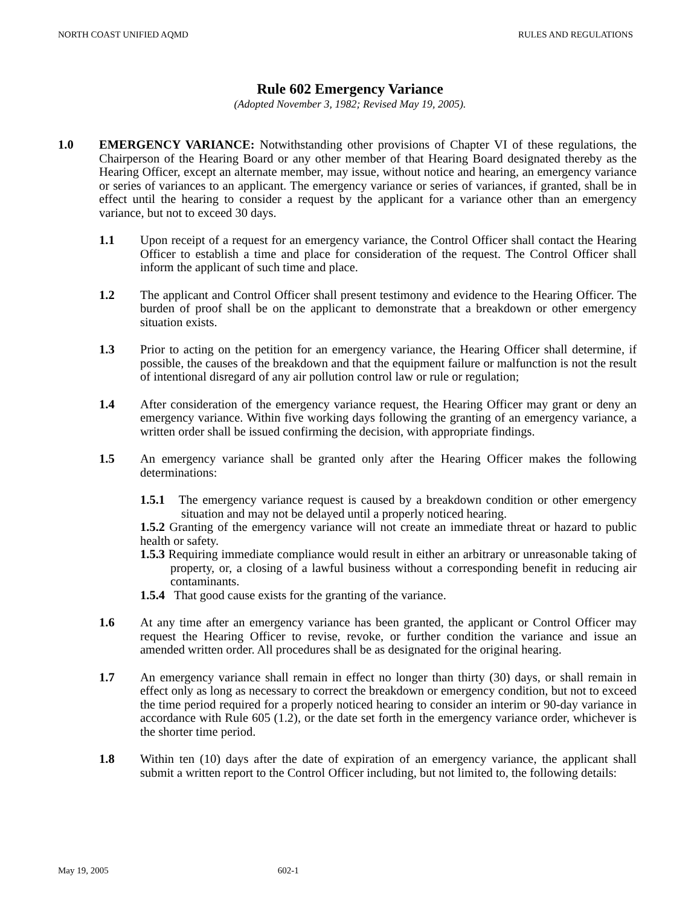NORTH COAST UNIFIED AQMD RULES AND REGULATIONS
Rule 602 Emergency Variance
(Adopted November 3, 1982; Revised May 19, 2005).
1.0 EMERGENCY VARIANCE: Notwithstanding other provisions of Chapter VI of these regulations, the Chairperson of the Hearing Board or any other member of that Hearing Board designated thereby as the Hearing Officer, except an alternate member, may issue, without notice and hearing, an emergency variance or series of variances to an applicant. The emergency variance or series of variances, if granted, shall be in effect until the hearing to consider a request by the applicant for a variance other than an emergency variance, but not to exceed 30 days.
1.1 Upon receipt of a request for an emergency variance, the Control Officer shall contact the Hearing Officer to establish a time and place for consideration of the request. The Control Officer shall inform the applicant of such time and place.
1.2 The applicant and Control Officer shall present testimony and evidence to the Hearing Officer. The burden of proof shall be on the applicant to demonstrate that a breakdown or other emergency situation exists.
1.3 Prior to acting on the petition for an emergency variance, the Hearing Officer shall determine, if possible, the causes of the breakdown and that the equipment failure or malfunction is not the result of intentional disregard of any air pollution control law or rule or regulation;
1.4 After consideration of the emergency variance request, the Hearing Officer may grant or deny an emergency variance. Within five working days following the granting of an emergency variance, a written order shall be issued confirming the decision, with appropriate findings.
1.5 An emergency variance shall be granted only after the Hearing Officer makes the following determinations:
1.5.1 The emergency variance request is caused by a breakdown condition or other emergency situation and may not be delayed until a properly noticed hearing.
1.5.2 Granting of the emergency variance will not create an immediate threat or hazard to public health or safety.
1.5.3 Requiring immediate compliance would result in either an arbitrary or unreasonable taking of property, or, a closing of a lawful business without a corresponding benefit in reducing air contaminants.
1.5.4 That good cause exists for the granting of the variance.
1.6 At any time after an emergency variance has been granted, the applicant or Control Officer may request the Hearing Officer to revise, revoke, or further condition the variance and issue an amended written order. All procedures shall be as designated for the original hearing.
1.7 An emergency variance shall remain in effect no longer than thirty (30) days, or shall remain in effect only as long as necessary to correct the breakdown or emergency condition, but not to exceed the time period required for a properly noticed hearing to consider an interim or 90-day variance in accordance with Rule 605 (1.2), or the date set forth in the emergency variance order, whichever is the shorter time period.
1.8 Within ten (10) days after the date of expiration of an emergency variance, the applicant shall submit a written report to the Control Officer including, but not limited to, the following details:
May 19, 2005 602-1